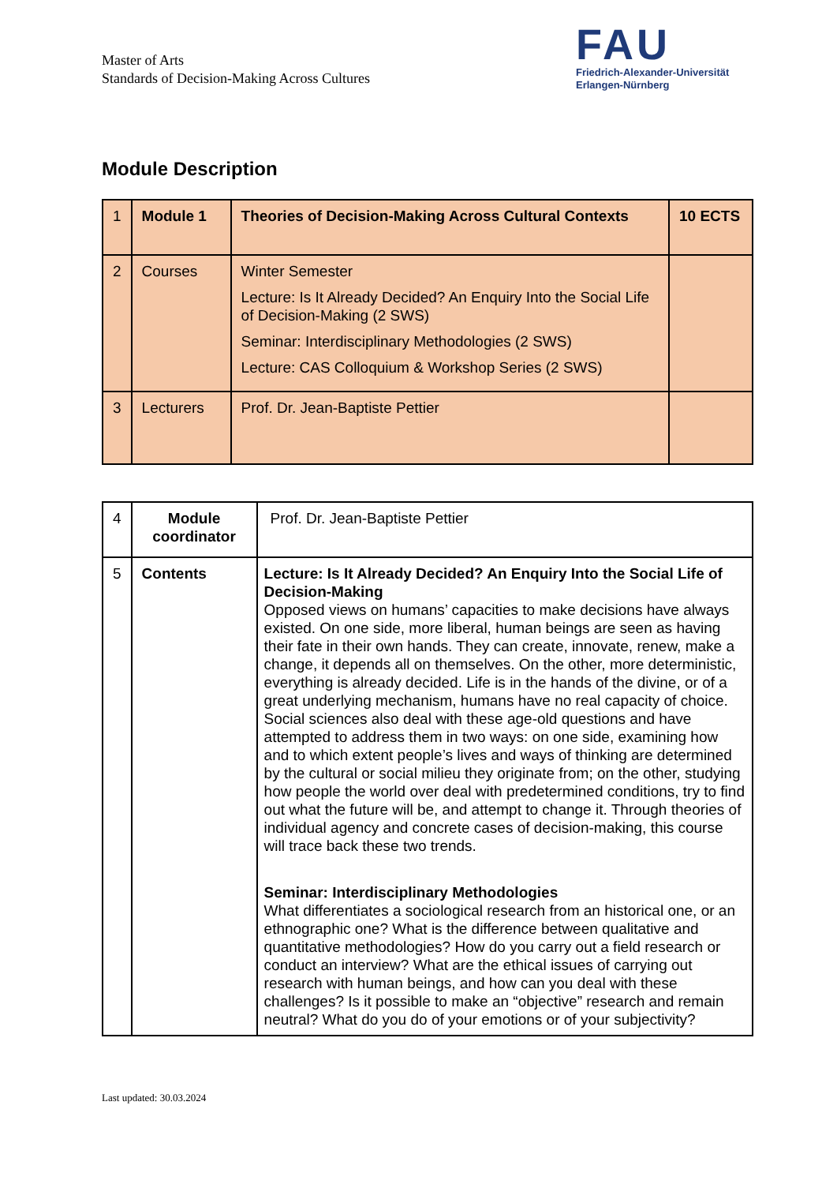Master of Arts
Standards of Decision-Making Across Cultures
FAU
Friedrich-Alexander-Universität
Erlangen-Nürnberg
Module Description
| 1 | Module 1 | Theories of Decision-Making Across Cultural Contexts | 10 ECTS |
| 2 | Courses | Winter Semester Lecture: Is It Already Decided? An Enquiry Into the Social Life of Decision-Making (2 SWS) Seminar: Interdisciplinary Methodologies (2 SWS) Lecture: CAS Colloquium & Workshop Series (2 SWS) | |
| 3 | Lecturers | Prof. Dr. Jean-Baptiste Pettier | |
| 4 | Module coordinator | Prof. Dr. Jean-Baptiste Pettier |
| 5 | Contents | Lecture: Is It Already Decided? An Enquiry Into the Social Life of Decision-Making Opposed views on humans’ capacities to make decisions have always existed. On one side, more liberal, human beings are seen as having their fate in their own hands. They can create, innovate, renew, make a change, it depends all on themselves. On the other, more deterministic, everything is already decided. Life is in the hands of the divine, or of a great underlying mechanism, humans have no real capacity of choice. Social sciences also deal with these age-old questions and have attempted to address them in two ways: on one side, examining how and to which extent people’s lives and ways of thinking are determined by the cultural or social milieu they originate from; on the other, studying how people the world over deal with predetermined conditions, try to find out what the future will be, and attempt to change it. Through theories of individual agency and concrete cases of decision-making, this course will trace back these two trends. Seminar: Interdisciplinary Methodologies What differentiates a sociological research from an historical one, or an ethnographic one? What is the difference between qualitative and quantitative methodologies? How do you carry out a field research or conduct an interview? What are the ethical issues of carrying out research with human beings, and how can you deal with these challenges? Is it possible to make an “objective” research and remain neutral? What do you do of your emotions or of your subjectivity? |
Last updated: 30.03.2024